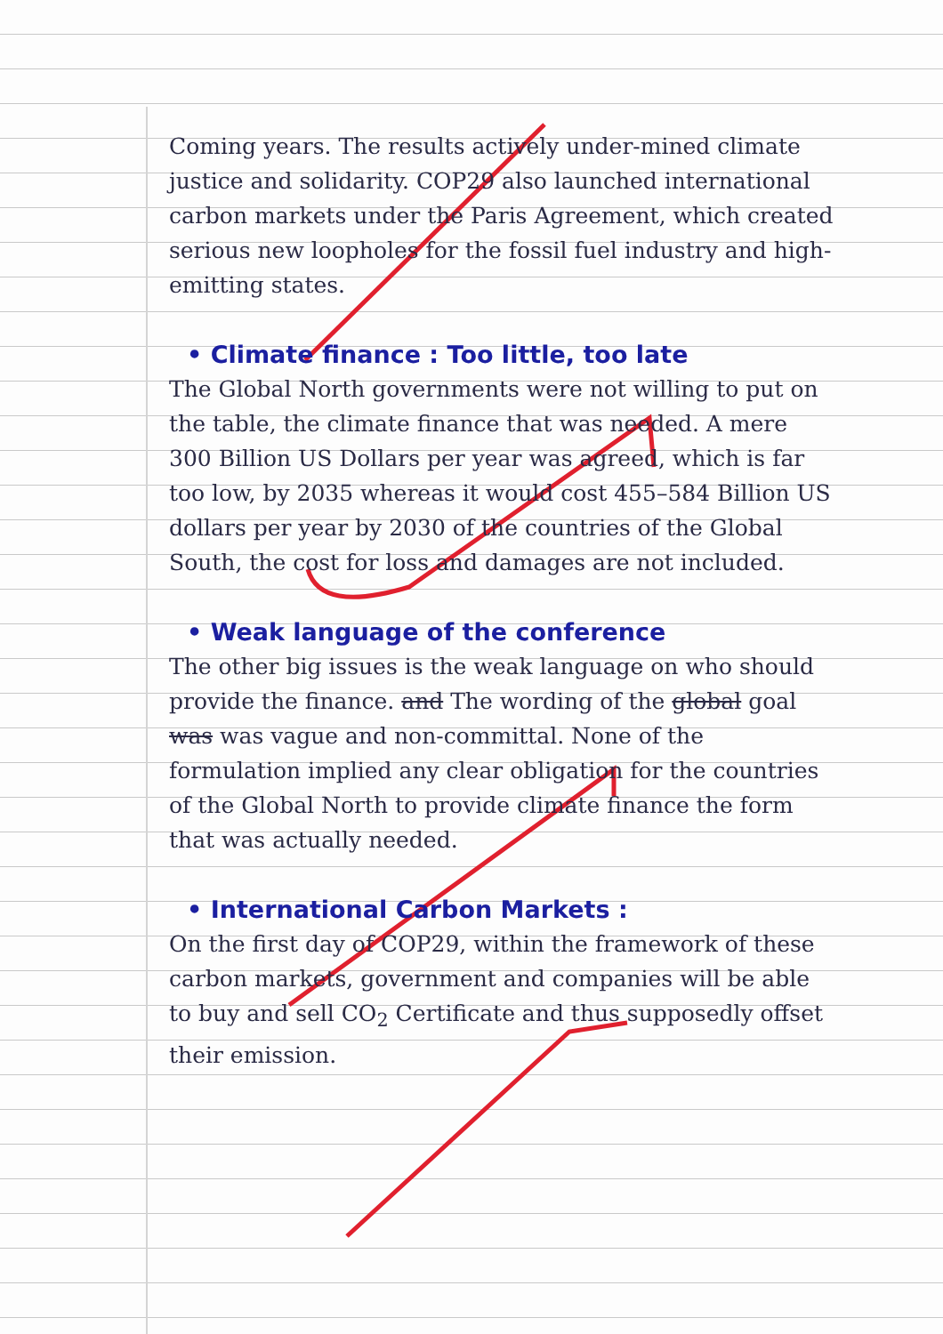Coming years. The results actively under-mined climate justice and solidarity. COP29 also launched international carbon markets under the Paris Agreement, which created serious new loopholes for the fossil fuel industry and high-emitting states.
• Climate finance : Too little, too late
The Global North governments were not willing to put on the table, the climate finance that was needed. A mere 300 Billion US Dollars per year was agreed, which is far too low, by 2035 whereas it would cost 455–584 Billion US dollars per year by 2030 of the countries of the Global South, the cost for loss and damages are not included.
• Weak language of the conference
The other big issues is the weak language on who should provide the finance. and The wording of the global goal was was vague and non-committal. None of the formulation implied any clear obligation for the countries of the Global North to provide climate finance the form that was actually needed.
• International Carbon Markets :
On the first day of COP29, within the framework of these carbon markets, government and companies will be able to buy and sell CO<sub>2</sub> Certificate and thus supposedly offset their emission.